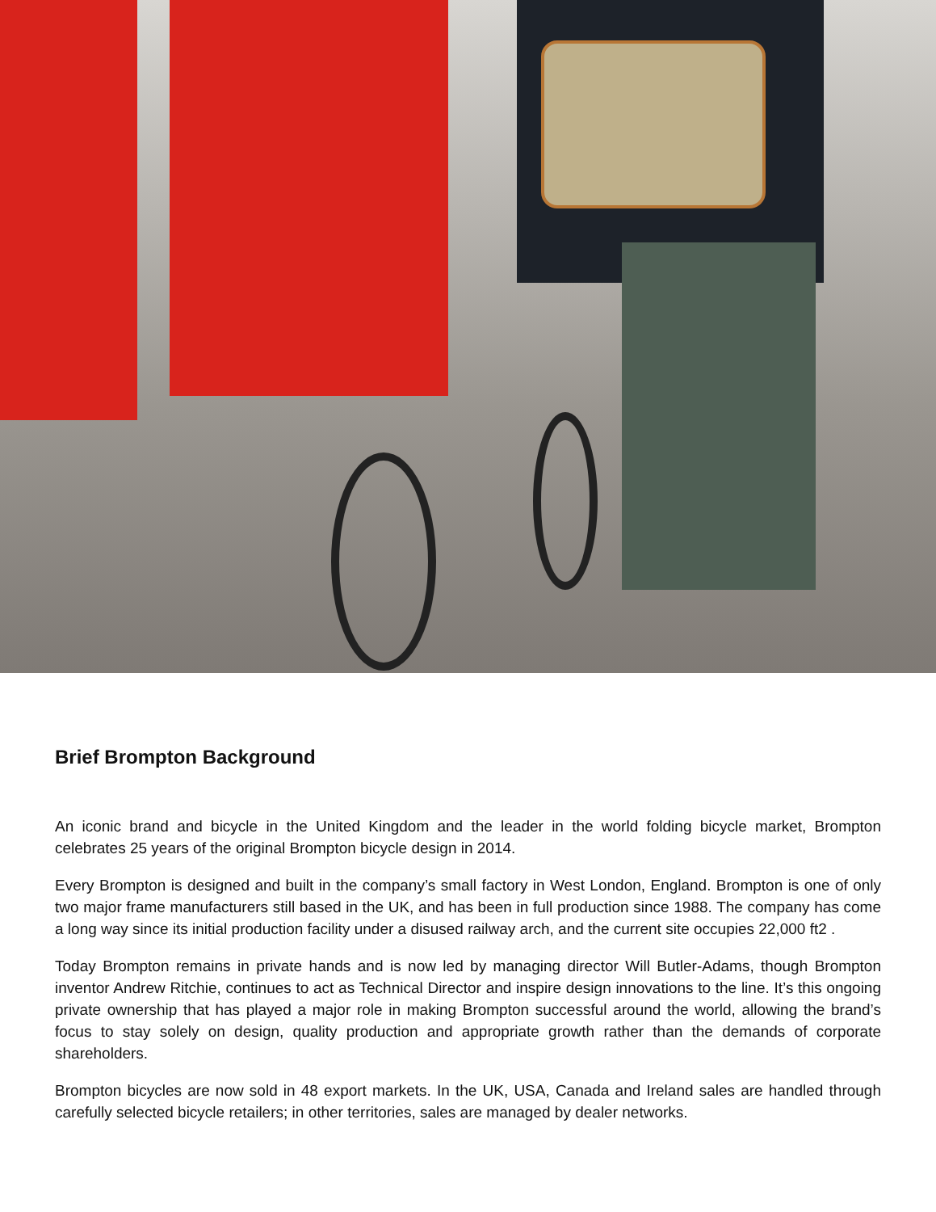Brief Brompton Background
An iconic brand and bicycle in the United Kingdom and the leader in the world folding bicycle market, Brompton celebrates 25 years of the original Brompton bicycle design in 2014.
Every Brompton is designed and built in the company’s small factory in West London, England. Brompton is one of only two major frame manufacturers still based in the UK, and has been in full production since 1988. The company has come a long way since its initial production facility under a disused railway arch, and the current site occupies 22,000 ft2 .
Today Brompton remains in private hands and is now led by managing director Will Butler-Adams, though Brompton inventor Andrew Ritchie, continues to act as Technical Director and inspire design innovations to the line. It’s this ongoing private ownership that has played a major role in making Brompton successful around the world, allowing the brand’s focus to stay solely on design, quality production and appropriate growth rather than the demands of corporate shareholders.
Brompton bicycles are now sold in 48 export markets. In the UK, USA, Canada and Ireland sales are handled through carefully selected bicycle retailers; in other territories, sales are managed by dealer networks.